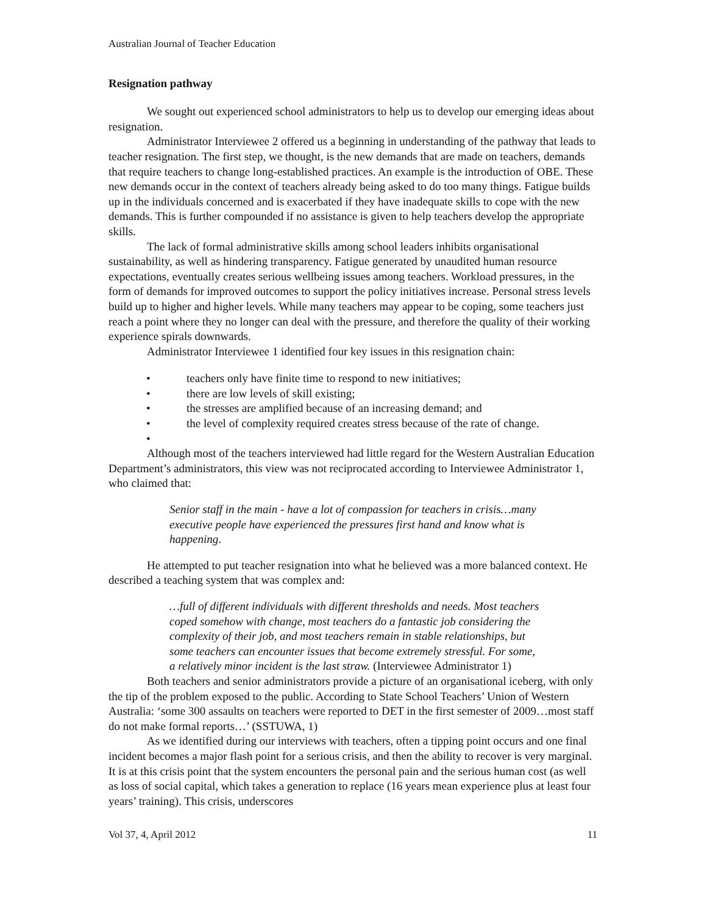Australian Journal of Teacher Education
Resignation pathway
We sought out experienced school administrators to help us to develop our emerging ideas about resignation.
Administrator Interviewee 2 offered us a beginning in understanding of the pathway that leads to teacher resignation. The first step, we thought, is the new demands that are made on teachers, demands that require teachers to change long-established practices. An example is the introduction of OBE. These new demands occur in the context of teachers already being asked to do too many things. Fatigue builds up in the individuals concerned and is exacerbated if they have inadequate skills to cope with the new demands. This is further compounded if no assistance is given to help teachers develop the appropriate skills.
The lack of formal administrative skills among school leaders inhibits organisational sustainability, as well as hindering transparency. Fatigue generated by unaudited human resource expectations, eventually creates serious wellbeing issues among teachers. Workload pressures, in the form of demands for improved outcomes to support the policy initiatives increase. Personal stress levels build up to higher and higher levels. While many teachers may appear to be coping, some teachers just reach a point where they no longer can deal with the pressure, and therefore the quality of their working experience spirals downwards.
Administrator Interviewee 1 identified four key issues in this resignation chain:
• teachers only have finite time to respond to new initiatives;
• there are low levels of skill existing;
• the stresses are amplified because of an increasing demand; and
• the level of complexity required creates stress because of the rate of change.
•
Although most of the teachers interviewed had little regard for the Western Australian Education Department’s administrators, this view was not reciprocated according to Interviewee Administrator 1, who claimed that:
Senior staff in the main - have a lot of compassion for teachers in crisis…many executive people have experienced the pressures first hand and know what is happening.
He attempted to put teacher resignation into what he believed was a more balanced context. He described a teaching system that was complex and:
…full of different individuals with different thresholds and needs. Most teachers coped somehow with change, most teachers do a fantastic job considering the complexity of their job, and most teachers remain in stable relationships, but some teachers can encounter issues that become extremely stressful. For some, a relatively minor incident is the last straw. (Interviewee Administrator 1)
Both teachers and senior administrators provide a picture of an organisational iceberg, with only the tip of the problem exposed to the public. According to State School Teachers’ Union of Western Australia: ‘some 300 assaults on teachers were reported to DET in the first semester of 2009…most staff do not make formal reports…’ (SSTUWA, 1)
As we identified during our interviews with teachers, often a tipping point occurs and one final incident becomes a major flash point for a serious crisis, and then the ability to recover is very marginal. It is at this crisis point that the system encounters the personal pain and the serious human cost (as well as loss of social capital, which takes a generation to replace (16 years mean experience plus at least four years’ training). This crisis, underscores
Vol 37, 4, April 2012 11